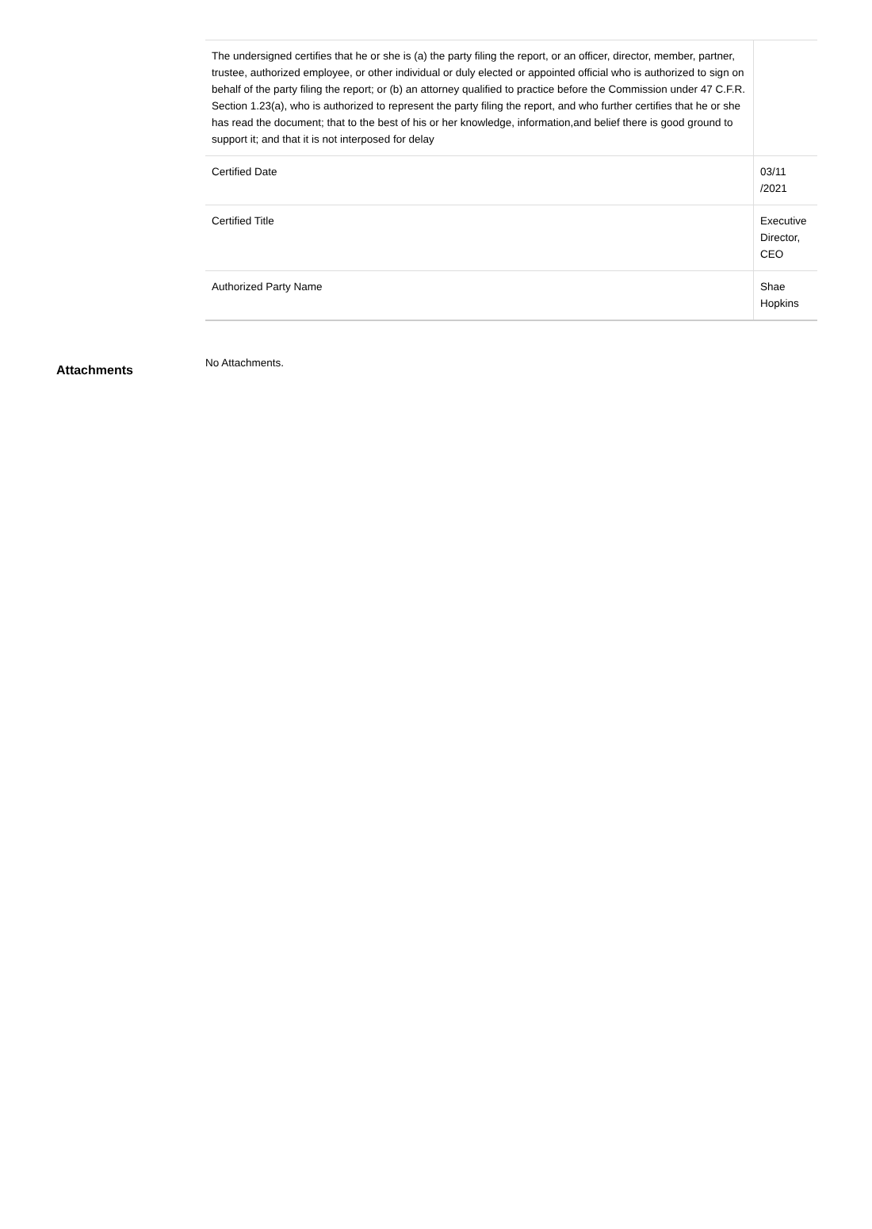| The undersigned certifies that he or she is (a) the party filing the report, or an officer, director, member, partner, trustee, authorized employee, or other individual or duly elected or appointed official who is authorized to sign on behalf of the party filing the report; or (b) an attorney qualified to practice before the Commission under 47 C.F.R. Section 1.23(a), who is authorized to represent the party filing the report, and who further certifies that he or she has read the document; that to the best of his or her knowledge, information,and belief there is good ground to support it; and that it is not interposed for delay | |
| Certified Date | 03/11 /2021 |
| Certified Title | Executive Director, CEO |
| Authorized Party Name | Shae Hopkins |
Attachments
No Attachments.